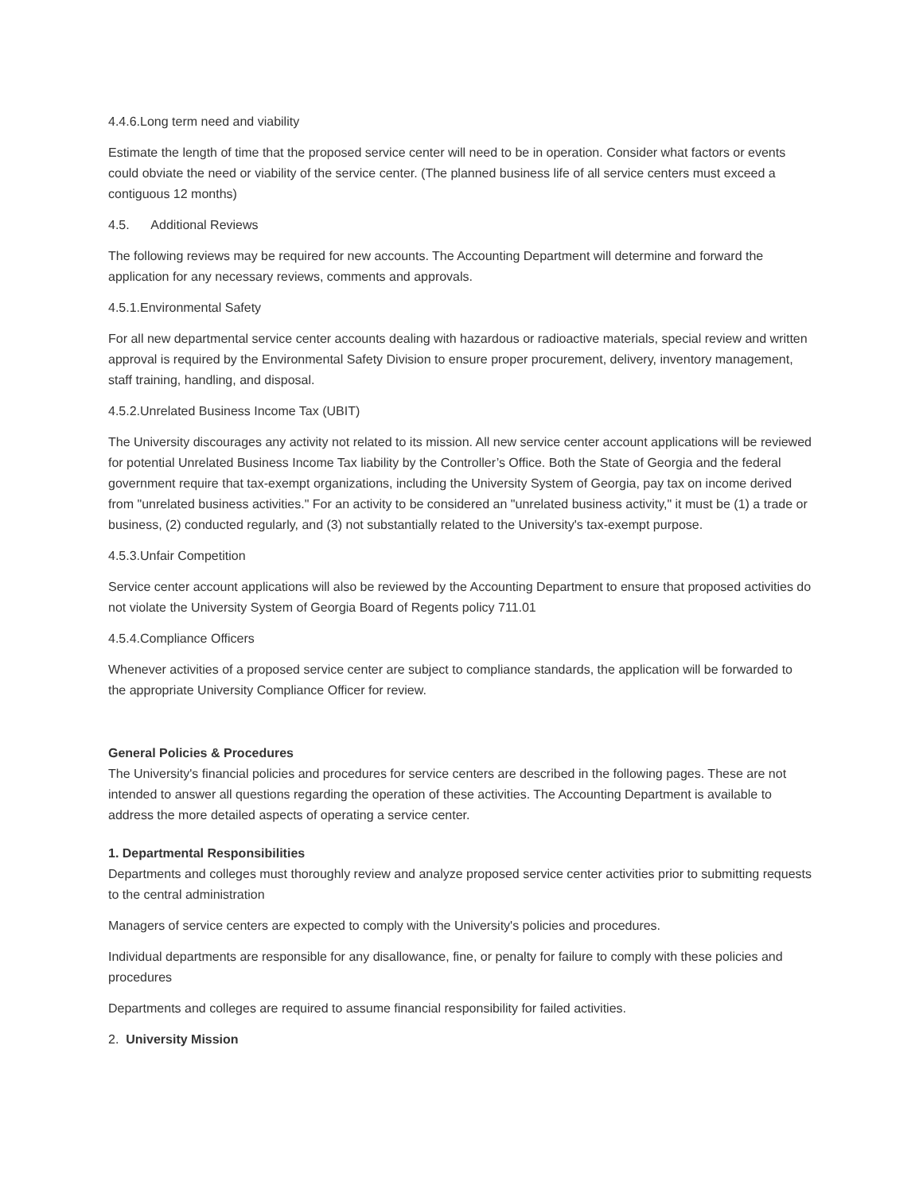4.4.6.Long term need and viability
Estimate the length of time that the proposed service center will need to be in operation. Consider what factors or events could obviate the need or viability of the service center. (The planned business life of all service centers must exceed a contiguous 12 months)
4.5. Additional Reviews
The following reviews may be required for new accounts. The Accounting Department will determine and forward the application for any necessary reviews, comments and approvals.
4.5.1.Environmental Safety
For all new departmental service center accounts dealing with hazardous or radioactive materials, special review and written approval is required by the Environmental Safety Division to ensure proper procurement, delivery, inventory management, staff training, handling, and disposal.
4.5.2.Unrelated Business Income Tax (UBIT)
The University discourages any activity not related to its mission. All new service center account applications will be reviewed for potential Unrelated Business Income Tax liability by the Controller’s Office. Both the State of Georgia and the federal government require that tax-exempt organizations, including the University System of Georgia, pay tax on income derived from "unrelated business activities." For an activity to be considered an "unrelated business activity," it must be (1) a trade or business, (2) conducted regularly, and (3) not substantially related to the University's tax-exempt purpose.
4.5.3.Unfair Competition
Service center account applications will also be reviewed by the Accounting Department to ensure that proposed activities do not violate the University System of Georgia Board of Regents policy 711.01
4.5.4.Compliance Officers
Whenever activities of a proposed service center are subject to compliance standards, the application will be forwarded to the appropriate University Compliance Officer for review.
General Policies & Procedures
The University's financial policies and procedures for service centers are described in the following pages. These are not intended to answer all questions regarding the operation of these activities. The Accounting Department is available to address the more detailed aspects of operating a service center.
1. Departmental Responsibilities
Departments and colleges must thoroughly review and analyze proposed service center activities prior to submitting requests to the central administration
Managers of service centers are expected to comply with the University's policies and procedures.
Individual departments are responsible for any disallowance, fine, or penalty for failure to comply with these policies and procedures
Departments and colleges are required to assume financial responsibility for failed activities.
2. University Mission